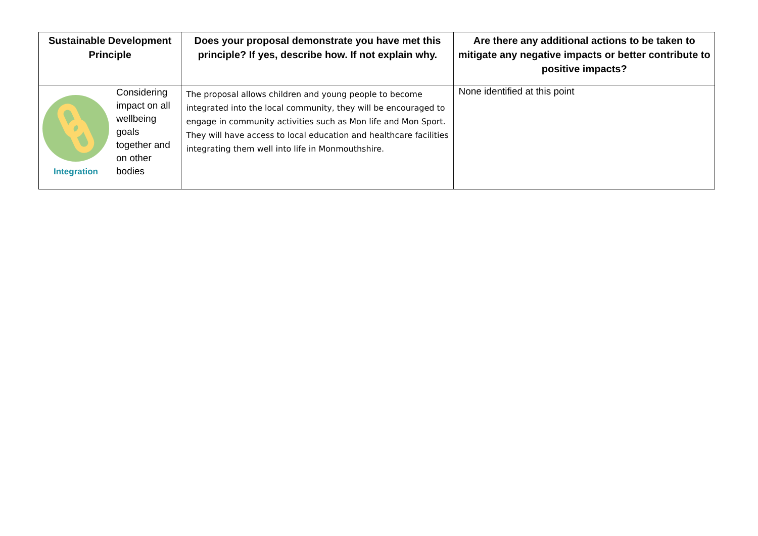| Sustainable Development Principle | Does your proposal demonstrate you have met this principle? If yes, describe how. If not explain why. | Are there any additional actions to be taken to mitigate any negative impacts or better contribute to positive impacts? |
| --- | --- | --- |
| Integration Considering impact on all wellbeing goals together and on other bodies | The proposal allows children and young people to become integrated into the local community, they will be encouraged to engage in community activities such as Mon life and Mon Sport. They will have access to local education and healthcare facilities integrating them well into life in Monmouthshire. | None identified at this point |